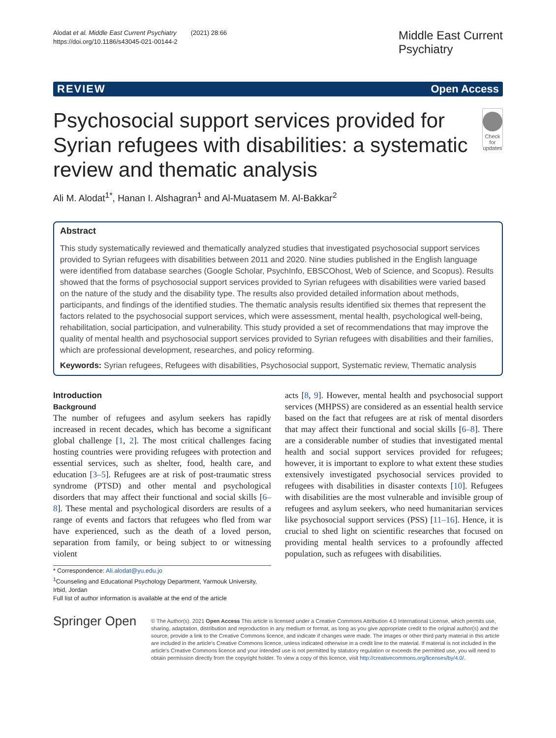Alodat et al. Middle East Current Psychiatry (2021) 28:66
https://doi.org/10.1186/s43045-021-00144-2
Middle East Current
Psychiatry
REVIEW Open Access
Psychosocial support services provided for Syrian refugees with disabilities: a systematic review and thematic analysis
Check for updates
Ali M. Alodat<sup>1*</sup>, Hanan I. Alshagran<sup>1</sup> and Al-Muatasem M. Al-Bakkar<sup>2</sup>
Abstract
This study systematically reviewed and thematically analyzed studies that investigated psychosocial support services provided to Syrian refugees with disabilities between 2011 and 2020. Nine studies published in the English language were identified from database searches (Google Scholar, PsychInfo, EBSCOhost, Web of Science, and Scopus). Results showed that the forms of psychosocial support services provided to Syrian refugees with disabilities were varied based on the nature of the study and the disability type. The results also provided detailed information about methods, participants, and findings of the identified studies. The thematic analysis results identified six themes that represent the factors related to the psychosocial support services, which were assessment, mental health, psychological well-being, rehabilitation, social participation, and vulnerability. This study provided a set of recommendations that may improve the quality of mental health and psychosocial support services provided to Syrian refugees with disabilities and their families, which are professional development, researches, and policy reforming.
Keywords: Syrian refugees, Refugees with disabilities, Psychosocial support, Systematic review, Thematic analysis
Introduction
Background
The number of refugees and asylum seekers has rapidly increased in recent decades, which has become a significant global challenge [1, 2]. The most critical challenges facing hosting countries were providing refugees with protection and essential services, such as shelter, food, health care, and education [3–5]. Refugees are at risk of post-traumatic stress syndrome (PTSD) and other mental and psychological disorders that may affect their functional and social skills [6–8]. These mental and psychological disorders are results of a range of events and factors that refugees who fled from war have experienced, such as the death of a loved person, separation from family, or being subject to or witnessing violent
* Correspondence: Ali.alodat@yu.edu.jo
<sup>1</sup> Counseling and Educational Psychology Department, Yarmouk University, Irbid, Jordan
Full list of author information is available at the end of the article
acts [8, 9]. However, mental health and psychosocial support services (MHPSS) are considered as an essential health service based on the fact that refugees are at risk of mental disorders that may affect their functional and social skills [6–8]. There are a considerable number of studies that investigated mental health and social support services provided for refugees; however, it is important to explore to what extent these studies extensively investigated psychosocial services provided to refugees with disabilities in disaster contexts [10]. Refugees with disabilities are the most vulnerable and invisible group of refugees and asylum seekers, who need humanitarian services like psychosocial support services (PSS) [11–16]. Hence, it is crucial to shed light on scientific researches that focused on providing mental health services to a profoundly affected population, such as refugees with disabilities.
Springer Open
© The Author(s). 2021 Open Access This article is licensed under a Creative Commons Attribution 4.0 International License, which permits use, sharing, adaptation, distribution and reproduction in any medium or format, as long as you give appropriate credit to the original author(s) and the source, provide a link to the Creative Commons licence, and indicate if changes were made. The images or other third party material in this article are included in the article's Creative Commons licence, unless indicated otherwise in a credit line to the material. If material is not included in the article's Creative Commons licence and your intended use is not permitted by statutory regulation or exceeds the permitted use, you will need to obtain permission directly from the copyright holder. To view a copy of this licence, visit http://creativecommons.org/licenses/by/4.0/.